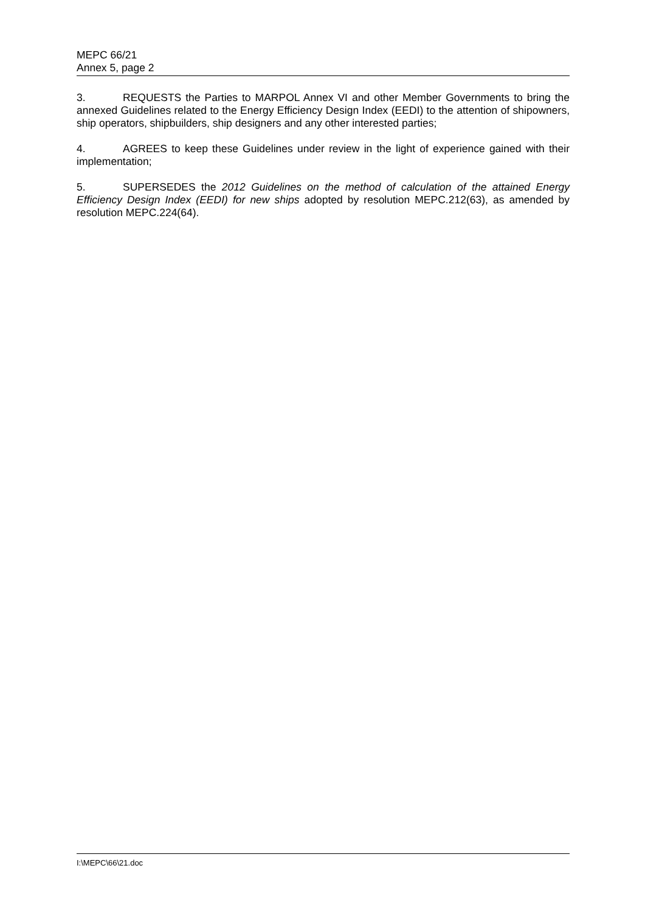MEPC 66/21
Annex 5, page 2
3. REQUESTS the Parties to MARPOL Annex VI and other Member Governments to bring the annexed Guidelines related to the Energy Efficiency Design Index (EEDI) to the attention of shipowners, ship operators, shipbuilders, ship designers and any other interested parties;
4. AGREES to keep these Guidelines under review in the light of experience gained with their implementation;
5. SUPERSEDES the 2012 Guidelines on the method of calculation of the attained Energy Efficiency Design Index (EEDI) for new ships adopted by resolution MEPC.212(63), as amended by resolution MEPC.224(64).
I:\MEPC\66\21.doc